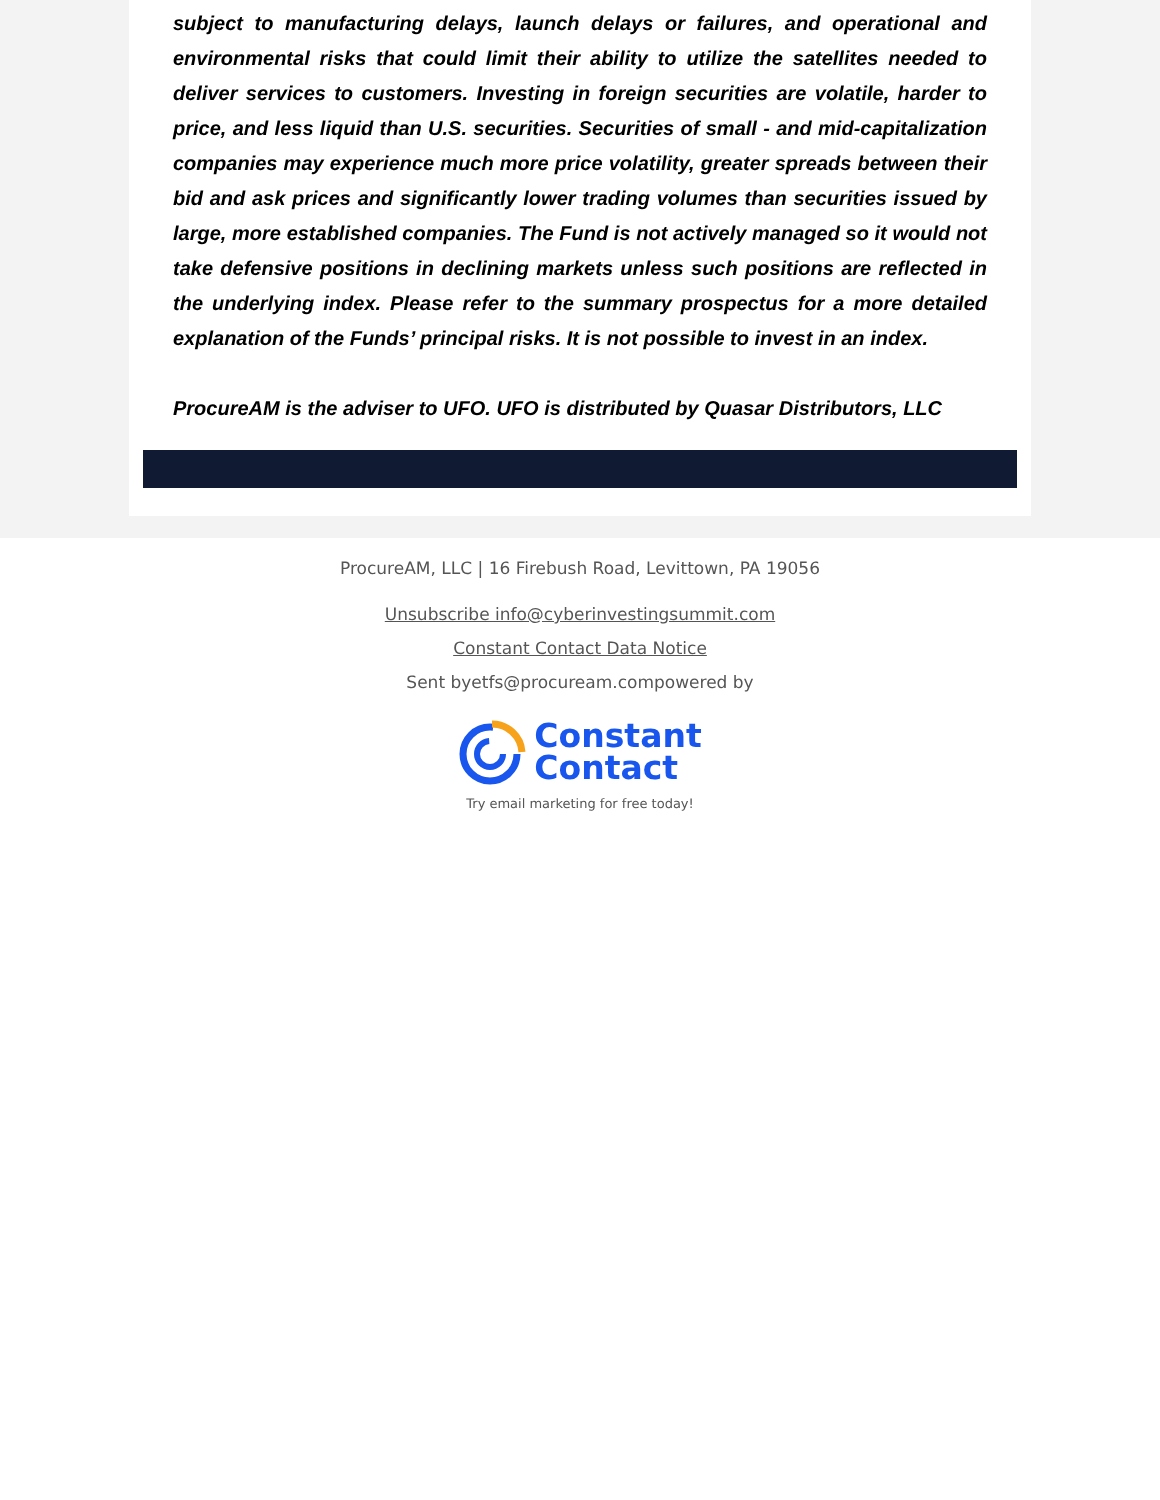subject to manufacturing delays, launch delays or failures, and operational and environmental risks that could limit their ability to utilize the satellites needed to deliver services to customers. Investing in foreign securities are volatile, harder to price, and less liquid than U.S. securities. Securities of small - and mid-capitalization companies may experience much more price volatility, greater spreads between their bid and ask prices and significantly lower trading volumes than securities issued by large, more established companies. The Fund is not actively managed so it would not take defensive positions in declining markets unless such positions are reflected in the underlying index. Please refer to the summary prospectus for a more detailed explanation of the Funds’ principal risks. It is not possible to invest in an index.
ProcureAM is the adviser to UFO. UFO is distributed by Quasar Distributors, LLC
ProcureAM, LLC | 16 Firebush Road, Levittown, PA 19056
Unsubscribe info@cyberinvestingsummit.com
Constant Contact Data Notice
Sent byetfs@procuream.compowered by
Constant
Contact
Try email marketing for free today!